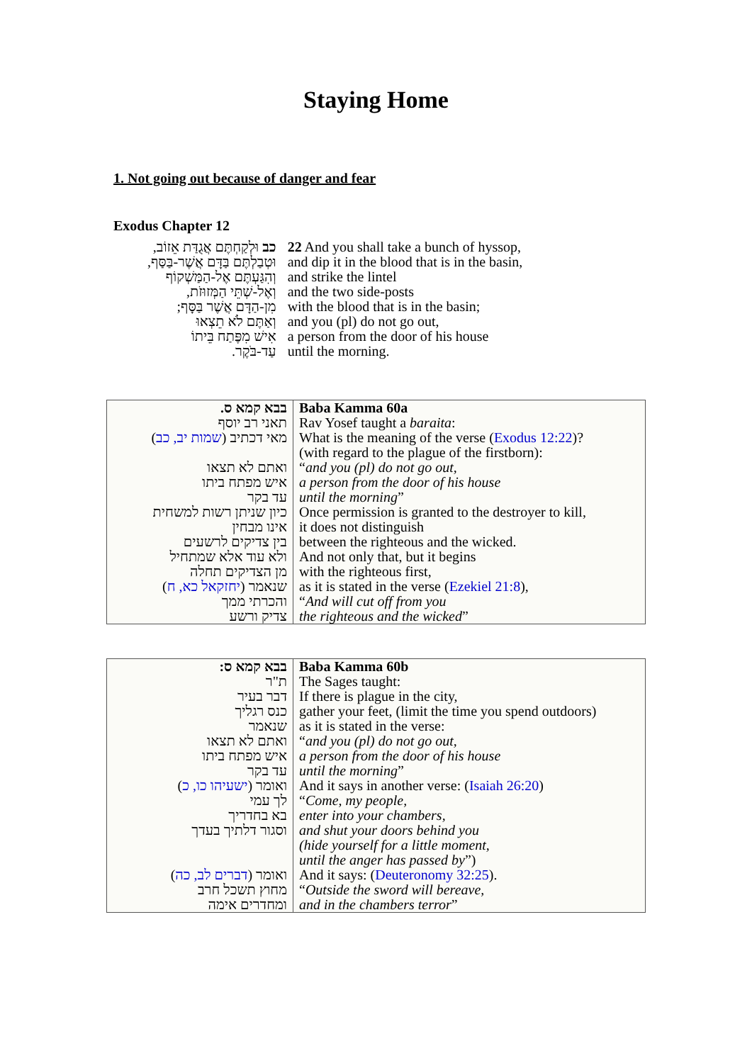Staying Home
1. Not going out because of danger and fear
Exodus Chapter 12
| כב וּלְקַחְתֶּם אֲגֻדַּת אֵזוֹב, וּטְבַלְתֶּם בַּדָּם אֲשֶׁר-בַּסַּף, וְהִגַּעְתֶּם אֶל-הַמַּשְׁקוֹף וְאֶל-שְׁתֵּי הַמְּזוּזֹת, מִן-הַדָּם אֲשֶׁר בַּסָּף; וְאַתֶּם לֹא תֵצְאוּ אִישׁ מִפֶּתַח בֵּיתוֹ עַד-בֹּקֶר. | 22 And you shall take a bunch of hyssop, and dip it in the blood that is in the basin, and strike the lintel and the two side-posts with the blood that is in the basin; and you (pl) do not go out, a person from the door of his house until the morning. |
| בבא קמא ס. תאני רב יוסף מאי דכתיב ( שמות יב, כב ) ואתם לא תצאו איש מפתח ביתו עד בקר כיון שניתן רשות למשחית אינו מבחין בין צדיקים לרשעים ולא עוד אלא שמתחיל מן הצדיקים תחלה שנאמר ( יחזקאל כא, ח ) והכרתי ממך צדיק ורשע | Baba Kamma 60a Rav Yosef taught a baraita : What is the meaning of the verse ( Exodus 12:22 )? (with regard to the plague of the firstborn): “ and you (pl) do not go out, a person from the door of his house until the morning ” Once permission is granted to the destroyer to kill, it does not distinguish between the righteous and the wicked. And not only that, but it begins with the righteous first, as it is stated in the verse ( Ezekiel 21:8 ), “ And will cut off from you the righteous and the wicked ” |
| בבא קמא ס: ת"ר דבר בעיר כנס רגליך שנאמר ואתם לא תצאו איש מפתח ביתו עד בקר ואומר ( ישעיהו כו, כ ) לך עמי בא בחדריך וסגור דלתיך בעדך ואומר ( דברים לב, כה ) מחוץ תשכל חרב ומחדרים אימה | Baba Kamma 60b The Sages taught: If there is plague in the city, gather your feet, (limit the time you spend outdoors) as it is stated in the verse: “ and you (pl) do not go out, a person from the door of his house until the morning ” And it says in another verse: ( Isaiah 26:20 ) “ Come, my people, enter into your chambers, and shut your doors behind you (hide yourself for a little moment, until the anger has passed by ”) And it says: ( Deuteronomy 32:25 ). “ Outside the sword will bereave, and in the chambers terror ” |